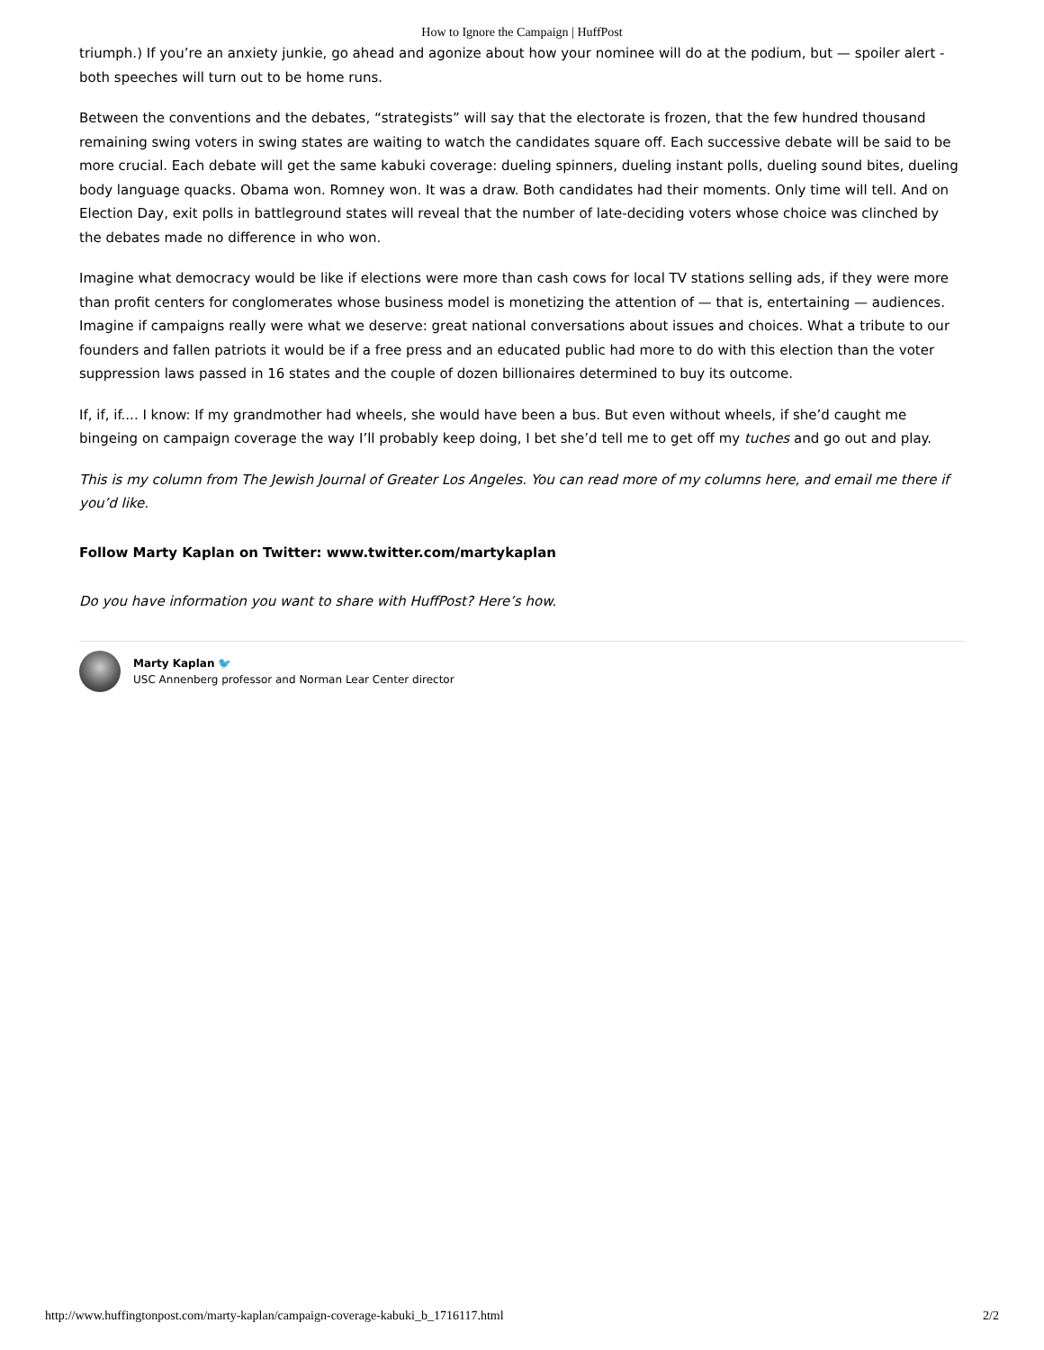How to Ignore the Campaign | HuffPost
triumph.) If you’re an anxiety junkie, go ahead and agonize about how your nominee will do at the podium, but — spoiler alert - both speeches will turn out to be home runs.
Between the conventions and the debates, “strategists” will say that the electorate is frozen, that the few hundred thousand remaining swing voters in swing states are waiting to watch the candidates square off. Each successive debate will be said to be more crucial. Each debate will get the same kabuki coverage: dueling spinners, dueling instant polls, dueling sound bites, dueling body language quacks. Obama won. Romney won. It was a draw. Both candidates had their moments. Only time will tell. And on Election Day, exit polls in battleground states will reveal that the number of late-deciding voters whose choice was clinched by the debates made no difference in who won.
Imagine what democracy would be like if elections were more than cash cows for local TV stations selling ads, if they were more than profit centers for conglomerates whose business model is monetizing the attention of — that is, entertaining — audiences. Imagine if campaigns really were what we deserve: great national conversations about issues and choices. What a tribute to our founders and fallen patriots it would be if a free press and an educated public had more to do with this election than the voter suppression laws passed in 16 states and the couple of dozen billionaires determined to buy its outcome.
If, if, if.... I know: If my grandmother had wheels, she would have been a bus. But even without wheels, if she’d caught me bingeing on campaign coverage the way I’ll probably keep doing, I bet she’d tell me to get off my tuches and go out and play.
This is my column from The Jewish Journal of Greater Los Angeles. You can read more of my columns here, and email me there if you’d like.
Follow Marty Kaplan on Twitter: www.twitter.com/martykaplan
Do you have information you want to share with HuffPost? Here’s how.
Marty Kaplan 🐦
USC Annenberg professor and Norman Lear Center director
http://www.huffingtonpost.com/marty-kaplan/campaign-coverage-kabuki_b_1716117.html 2/2